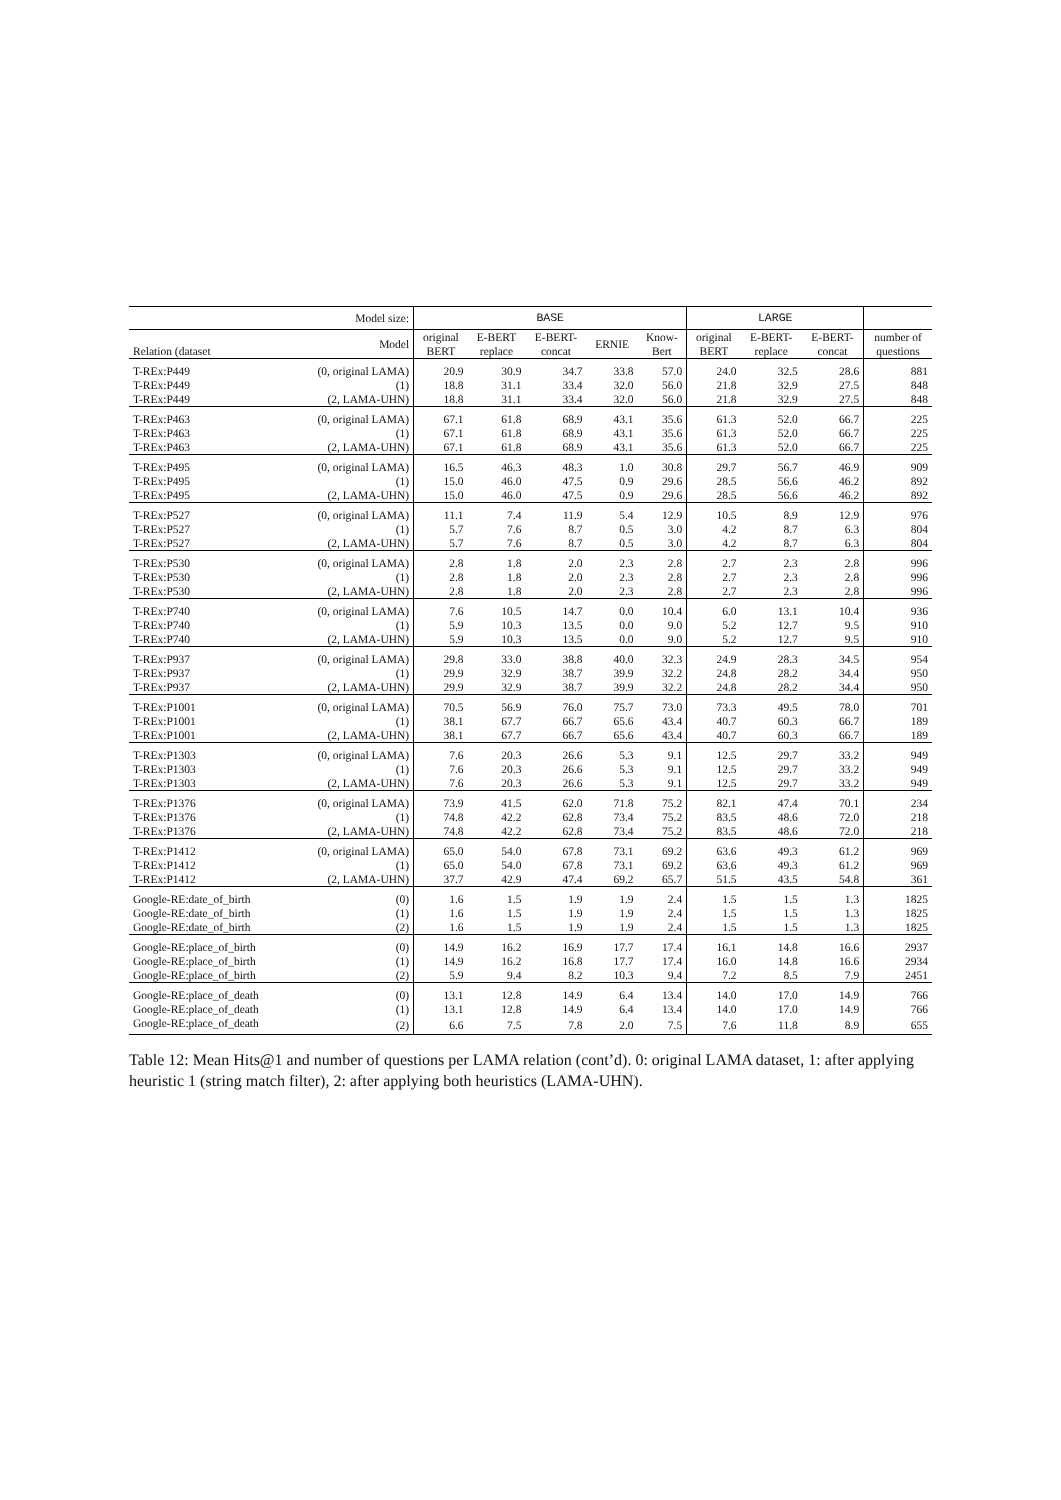| Model size: | | BASE | | | | | LARGE | | | |
| --- | --- | --- | --- | --- | --- | --- | --- | --- | --- | --- |
| Relation (dataset | Model | original BERT | E-BERT replace | E-BERT- concat | ERNIE | Know- Bert | original BERT | E-BERT- replace | E-BERT- concat | number of questions |
| T-REx:P449 | (0, original LAMA) | 20.9 | 30.9 | 34.7 | 33.8 | 57.0 | 24.0 | 32.5 | 28.6 | 881 |
| T-REx:P449 | (1) | 18.8 | 31.1 | 33.4 | 32.0 | 56.0 | 21.8 | 32.9 | 27.5 | 848 |
| T-REx:P449 | (2, LAMA-UHN) | 18.8 | 31.1 | 33.4 | 32.0 | 56.0 | 21.8 | 32.9 | 27.5 | 848 |
| T-REx:P463 | (0, original LAMA) | 67.1 | 61.8 | 68.9 | 43.1 | 35.6 | 61.3 | 52.0 | 66.7 | 225 |
| T-REx:P463 | (1) | 67.1 | 61.8 | 68.9 | 43.1 | 35.6 | 61.3 | 52.0 | 66.7 | 225 |
| T-REx:P463 | (2, LAMA-UHN) | 67.1 | 61.8 | 68.9 | 43.1 | 35.6 | 61.3 | 52.0 | 66.7 | 225 |
| T-REx:P495 | (0, original LAMA) | 16.5 | 46.3 | 48.3 | 1.0 | 30.8 | 29.7 | 56.7 | 46.9 | 909 |
| T-REx:P495 | (1) | 15.0 | 46.0 | 47.5 | 0.9 | 29.6 | 28.5 | 56.6 | 46.2 | 892 |
| T-REx:P495 | (2, LAMA-UHN) | 15.0 | 46.0 | 47.5 | 0.9 | 29.6 | 28.5 | 56.6 | 46.2 | 892 |
| T-REx:P527 | (0, original LAMA) | 11.1 | 7.4 | 11.9 | 5.4 | 12.9 | 10.5 | 8.9 | 12.9 | 976 |
| T-REx:P527 | (1) | 5.7 | 7.6 | 8.7 | 0.5 | 3.0 | 4.2 | 8.7 | 6.3 | 804 |
| T-REx:P527 | (2, LAMA-UHN) | 5.7 | 7.6 | 8.7 | 0.5 | 3.0 | 4.2 | 8.7 | 6.3 | 804 |
| T-REx:P530 | (0, original LAMA) | 2.8 | 1.8 | 2.0 | 2.3 | 2.8 | 2.7 | 2.3 | 2.8 | 996 |
| T-REx:P530 | (1) | 2.8 | 1.8 | 2.0 | 2.3 | 2.8 | 2.7 | 2.3 | 2.8 | 996 |
| T-REx:P530 | (2, LAMA-UHN) | 2.8 | 1.8 | 2.0 | 2.3 | 2.8 | 2.7 | 2.3 | 2.8 | 996 |
| T-REx:P740 | (0, original LAMA) | 7.6 | 10.5 | 14.7 | 0.0 | 10.4 | 6.0 | 13.1 | 10.4 | 936 |
| T-REx:P740 | (1) | 5.9 | 10.3 | 13.5 | 0.0 | 9.0 | 5.2 | 12.7 | 9.5 | 910 |
| T-REx:P740 | (2, LAMA-UHN) | 5.9 | 10.3 | 13.5 | 0.0 | 9.0 | 5.2 | 12.7 | 9.5 | 910 |
| T-REx:P937 | (0, original LAMA) | 29.8 | 33.0 | 38.8 | 40.0 | 32.3 | 24.9 | 28.3 | 34.5 | 954 |
| T-REx:P937 | (1) | 29.9 | 32.9 | 38.7 | 39.9 | 32.2 | 24.8 | 28.2 | 34.4 | 950 |
| T-REx:P937 | (2, LAMA-UHN) | 29.9 | 32.9 | 38.7 | 39.9 | 32.2 | 24.8 | 28.2 | 34.4 | 950 |
| T-REx:P1001 | (0, original LAMA) | 70.5 | 56.9 | 76.0 | 75.7 | 73.0 | 73.3 | 49.5 | 78.0 | 701 |
| T-REx:P1001 | (1) | 38.1 | 67.7 | 66.7 | 65.6 | 43.4 | 40.7 | 60.3 | 66.7 | 189 |
| T-REx:P1001 | (2, LAMA-UHN) | 38.1 | 67.7 | 66.7 | 65.6 | 43.4 | 40.7 | 60.3 | 66.7 | 189 |
| T-REx:P1303 | (0, original LAMA) | 7.6 | 20.3 | 26.6 | 5.3 | 9.1 | 12.5 | 29.7 | 33.2 | 949 |
| T-REx:P1303 | (1) | 7.6 | 20.3 | 26.6 | 5.3 | 9.1 | 12.5 | 29.7 | 33.2 | 949 |
| T-REx:P1303 | (2, LAMA-UHN) | 7.6 | 20.3 | 26.6 | 5.3 | 9.1 | 12.5 | 29.7 | 33.2 | 949 |
| T-REx:P1376 | (0, original LAMA) | 73.9 | 41.5 | 62.0 | 71.8 | 75.2 | 82.1 | 47.4 | 70.1 | 234 |
| T-REx:P1376 | (1) | 74.8 | 42.2 | 62.8 | 73.4 | 75.2 | 83.5 | 48.6 | 72.0 | 218 |
| T-REx:P1376 | (2, LAMA-UHN) | 74.8 | 42.2 | 62.8 | 73.4 | 75.2 | 83.5 | 48.6 | 72.0 | 218 |
| T-REx:P1412 | (0, original LAMA) | 65.0 | 54.0 | 67.8 | 73.1 | 69.2 | 63.6 | 49.3 | 61.2 | 969 |
| T-REx:P1412 | (1) | 65.0 | 54.0 | 67.8 | 73.1 | 69.2 | 63.6 | 49.3 | 61.2 | 969 |
| T-REx:P1412 | (2, LAMA-UHN) | 37.7 | 42.9 | 47.4 | 69.2 | 65.7 | 51.5 | 43.5 | 54.8 | 361 |
| Google-RE:date_of_birth | (0) | 1.6 | 1.5 | 1.9 | 1.9 | 2.4 | 1.5 | 1.5 | 1.3 | 1825 |
| Google-RE:date_of_birth | (1) | 1.6 | 1.5 | 1.9 | 1.9 | 2.4 | 1.5 | 1.5 | 1.3 | 1825 |
| Google-RE:date_of_birth | (2) | 1.6 | 1.5 | 1.9 | 1.9 | 2.4 | 1.5 | 1.5 | 1.3 | 1825 |
| Google-RE:place_of_birth | (0) | 14.9 | 16.2 | 16.9 | 17.7 | 17.4 | 16.1 | 14.8 | 16.6 | 2937 |
| Google-RE:place_of_birth | (1) | 14.9 | 16.2 | 16.8 | 17.7 | 17.4 | 16.0 | 14.8 | 16.6 | 2934 |
| Google-RE:place_of_birth | (2) | 5.9 | 9.4 | 8.2 | 10.3 | 9.4 | 7.2 | 8.5 | 7.9 | 2451 |
| Google-RE:place_of_death | (0) | 13.1 | 12.8 | 14.9 | 6.4 | 13.4 | 14.0 | 17.0 | 14.9 | 766 |
| Google-RE:place_of_death | (1) | 13.1 | 12.8 | 14.9 | 6.4 | 13.4 | 14.0 | 17.0 | 14.9 | 766 |
| Google-RE:place_of_death | (2) | 6.6 | 7.5 | 7.8 | 2.0 | 7.5 | 7.6 | 11.8 | 8.9 | 655 |
Table 12: Mean Hits@1 and number of questions per LAMA relation (cont’d). 0: original LAMA dataset, 1: after applying heuristic 1 (string match filter), 2: after applying both heuristics (LAMA-UHN).